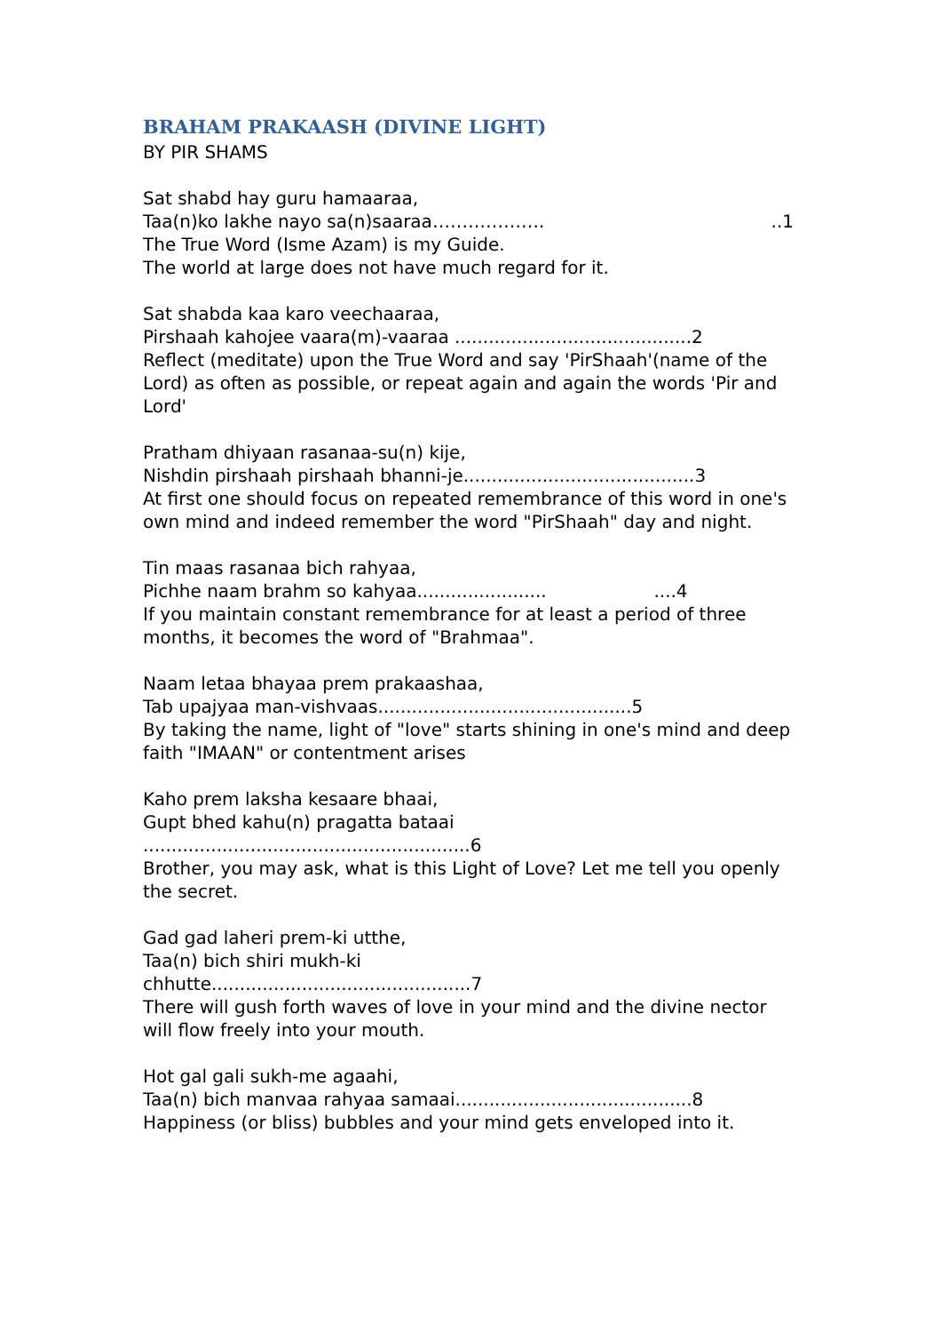BRAHAM PRAKAASH (DIVINE LIGHT)
BY PIR SHAMS
Sat shabd hay guru hamaaraa,
Taa(n)ko lakhe nayo sa(n)saaraa………………...1
The True Word (Isme Azam) is my Guide.
The world at large does not have much regard for it.
Sat shabda kaa karo veechaaraa,
Pirshaah kahojee vaara(m)-vaaraa ..........................................2
Reflect (meditate) upon the True Word and say 'PirShaah'(name of the Lord) as often as possible, or repeat again and again the words 'Pir and Lord'
Pratham dhiyaan rasanaa-su(n) kije,
Nishdin pirshaah pirshaah bhanni-je.........................................3
At first one should focus on repeated remembrance of this word in one's own mind and indeed remember the word "PirShaah" day and night.
Tin maas rasanaa bich rahyaa,
Pichhe naam brahm so kahyaa....................... ....4
If you maintain constant remembrance for at least a period of three months, it becomes the word of "Brahmaa".
Naam letaa bhayaa prem prakaashaa,
Tab upajyaa man-vishvaas.............................................5
By taking the name, light of "love" starts shining in one's mind and deep faith "IMAAN" or contentment arises
Kaho prem laksha kesaare bhaai,
Gupt bhed kahu(n) pragatta bataai
..........................................................6
Brother, you may ask, what is this Light of Love? Let me tell you openly the secret.
Gad gad laheri prem-ki utthe,
Taa(n) bich shiri mukh-ki
chhutte..............................................7
There will gush forth waves of love in your mind and the divine nector will flow freely into your mouth.
Hot gal gali sukh-me agaahi,
Taa(n) bich manvaa rahyaa samaai..........................................8
Happiness (or bliss) bubbles and your mind gets enveloped into it.